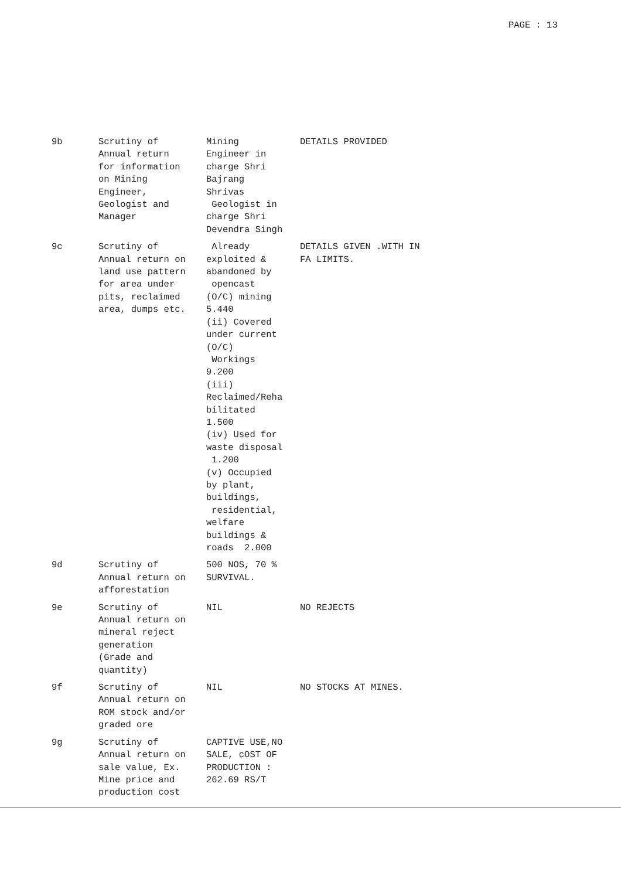PAGE : 13
| 9b | Scrutiny of Annual return for information on Mining Engineer, Geologist and Manager | Mining Engineer in charge Shri Bajrang Shrivas Geologist in charge Shri Devendra Singh | DETAILS PROVIDED |
| 9c | Scrutiny of Annual return on land use pattern for area under pits, reclaimed area, dumps etc. | Already exploited & abandoned by opencast (O/C) mining 5.440 (ii) Covered under current (O/C) Workings 9.200 (iii) Reclaimed/Reha bilitated 1.500 (iv) Used for waste disposal 1.200 (v) Occupied by plant, buildings, residential, welfare buildings & roads 2.000 | DETAILS GIVEN .WITH IN FA LIMITS. |
| 9d | Scrutiny of Annual return on afforestation | 500 NOS, 70 % SURVIVAL. | |
| 9e | Scrutiny of Annual return on mineral reject generation (Grade and quantity) | NIL | NO REJECTS |
| 9f | Scrutiny of Annual return on ROM stock and/or graded ore | NIL | NO STOCKS AT MINES. |
| 9g | Scrutiny of Annual return on sale value, Ex. Mine price and production cost | CAPTIVE USE,NO SALE, cOST OF PRODUCTION : 262.69 RS/T | |